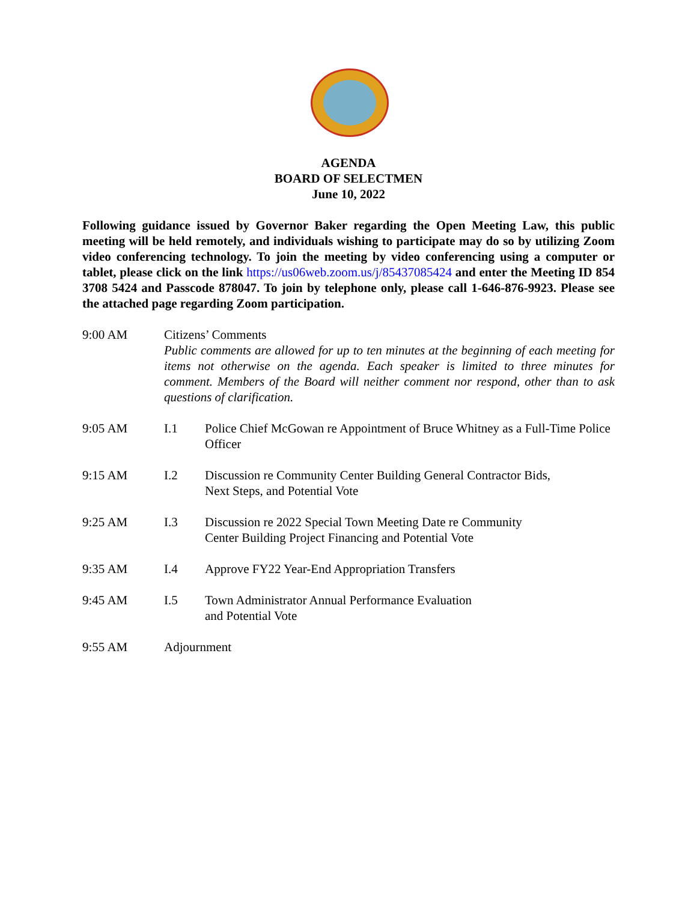AGENDA
BOARD OF SELECTMEN
June 10, 2022
Following guidance issued by Governor Baker regarding the Open Meeting Law, this public meeting will be held remotely, and individuals wishing to participate may do so by utilizing Zoom video conferencing technology. To join the meeting by video conferencing using a computer or tablet, please click on the link https://us06web.zoom.us/j/85437085424 and enter the Meeting ID 854 3708 5424 and Passcode 878047. To join by telephone only, please call 1-646-876-9923. Please see the attached page regarding Zoom participation.
9:00 AM Citizens’ Comments
Public comments are allowed for up to ten minutes at the beginning of each meeting for items not otherwise on the agenda. Each speaker is limited to three minutes for comment. Members of the Board will neither comment nor respond, other than to ask questions of clarification.
9:05 AM I.1 Police Chief McGowan re Appointment of Bruce Whitney as a Full-Time Police Officer
9:15 AM I.2 Discussion re Community Center Building General Contractor Bids,
Next Steps, and Potential Vote
9:25 AM I.3 Discussion re 2022 Special Town Meeting Date re Community
Center Building Project Financing and Potential Vote
9:35 AM I.4 Approve FY22 Year-End Appropriation Transfers
9:45 AM I.5 Town Administrator Annual Performance Evaluation
and Potential Vote
9:55 AM Adjournment